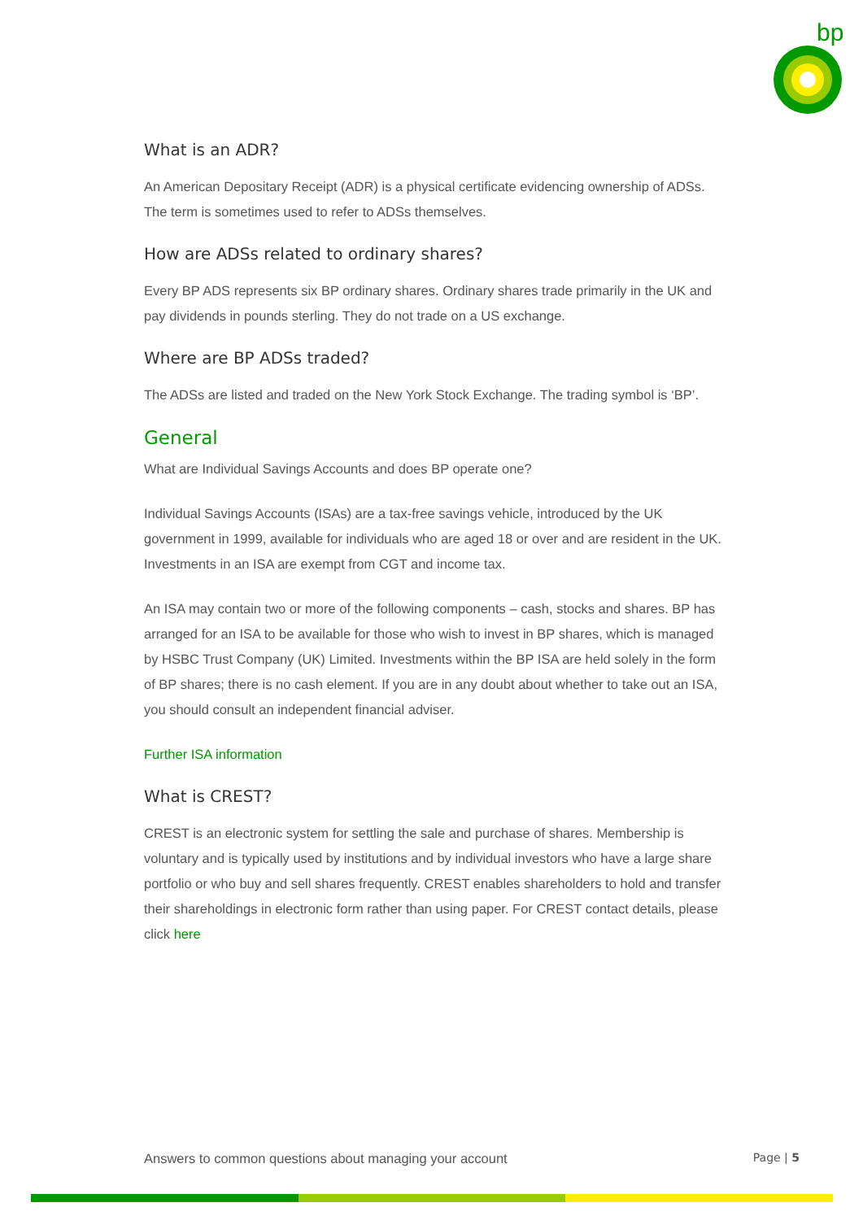bp
What is an ADR?
An American Depositary Receipt (ADR) is a physical certificate evidencing ownership of ADSs. The term is sometimes used to refer to ADSs themselves.
How are ADSs related to ordinary shares?
Every BP ADS represents six BP ordinary shares. Ordinary shares trade primarily in the UK and pay dividends in pounds sterling. They do not trade on a US exchange.
Where are BP ADSs traded?
The ADSs are listed and traded on the New York Stock Exchange. The trading symbol is ‘BP’.
General
What are Individual Savings Accounts and does BP operate one?
Individual Savings Accounts (ISAs) are a tax-free savings vehicle, introduced by the UK government in 1999, available for individuals who are aged 18 or over and are resident in the UK. Investments in an ISA are exempt from CGT and income tax.
An ISA may contain two or more of the following components – cash, stocks and shares. BP has arranged for an ISA to be available for those who wish to invest in BP shares, which is managed by HSBC Trust Company (UK) Limited. Investments within the BP ISA are held solely in the form of BP shares; there is no cash element. If you are in any doubt about whether to take out an ISA, you should consult an independent financial adviser.
Further ISA information
What is CREST?
CREST is an electronic system for settling the sale and purchase of shares. Membership is voluntary and is typically used by institutions and by individual investors who have a large share portfolio or who buy and sell shares frequently. CREST enables shareholders to hold and transfer their shareholdings in electronic form rather than using paper. For CREST contact details, please click here
Answers to common questions about managing your account Page | 5